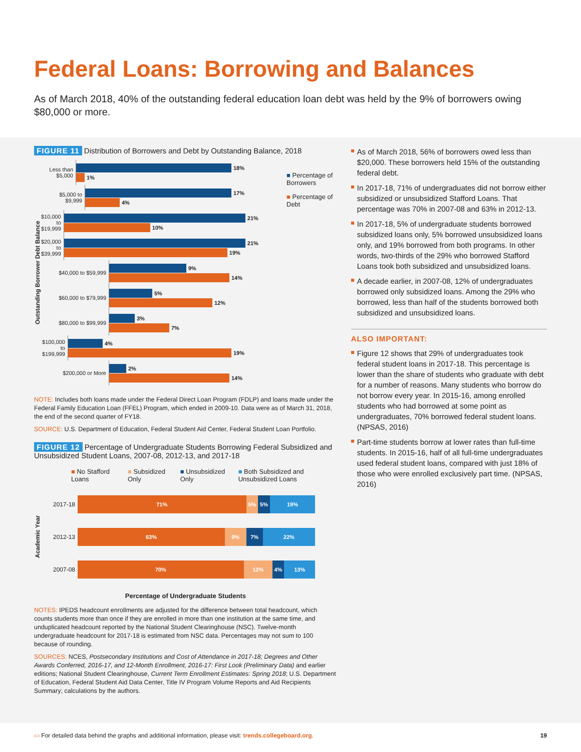Federal Loans: Borrowing and Balances
As of March 2018, 40% of the outstanding federal education loan debt was held by the 9% of borrowers owing $80,000 or more.
FIGURE 11 Distribution of Borrowers and Debt by Outstanding Balance, 2018
Outstanding Borrower Debt Balance
Less than $5,000
18%
1%
$5,000 to $9,999
17%
4%
$10,000 to $19,999
21%
10%
$20,000 to $39,999
21%
19%
$40,000 to $59,999
9%
14%
$60,000 to $79,999
5%
12%
$80,000 to $99,999
3%
7%
$100,000 to $199,999
4%
19%
$200,000 or More
2%
14%
■ Percentage of Borrowers
■ Percentage of Debt
NOTE: Includes both loans made under the Federal Direct Loan Program (FDLP) and loans made under the Federal Family Education Loan (FFEL) Program, which ended in 2009-10. Data were as of March 31, 2018, the end of the second quarter of FY18.
SOURCE: U.S. Department of Education, Federal Student Aid Center, Federal Student Loan Portfolio.
FIGURE 12 Percentage of Undergraduate Students Borrowing Federal Subsidized and Unsubsidized Student Loans, 2007-08, 2012-13, and 2017-18
■ No Stafford Loans ■ Subsidized Only ■ Unsubsidized Only ■ Both Subsidized and Unsubsidized Loans
Academic Year
2017-18
71% 5% 5% 19%
2012-13
63% 9% 7% 22%
2007-08
70% 12% 4% 13%
Percentage of Undergraduate Students
NOTES: IPEDS headcount enrollments are adjusted for the difference between total headcount, which counts students more than once if they are enrolled in more than one institution at the same time, and unduplicated headcount reported by the National Student Clearinghouse (NSC). Twelve-month undergraduate headcount for 2017-18 is estimated from NSC data. Percentages may not sum to 100 because of rounding.
SOURCES: NCES, Postsecondary Institutions and Cost of Attendance in 2017-18; Degrees and Other Awards Conferred, 2016-17, and 12-Month Enrollment, 2016-17: First Look (Preliminary Data) and earlier editions; National Student Clearinghouse, Current Term Enrollment Estimates: Spring 2018; U.S. Department of Education, Federal Student Aid Data Center, Title IV Program Volume Reports and Aid Recipients Summary; calculations by the authors.
As of March 2018, 56% of borrowers owed less than $20,000. These borrowers held 15% of the outstanding federal debt.
In 2017-18, 71% of undergraduates did not borrow either subsidized or unsubsidized Stafford Loans. That percentage was 70% in 2007-08 and 63% in 2012-13.
In 2017-18, 5% of undergraduate students borrowed subsidized loans only, 5% borrowed unsubsidized loans only, and 19% borrowed from both programs. In other words, two-thirds of the 29% who borrowed Stafford Loans took both subsidized and unsubsidized loans.
A decade earlier, in 2007-08, 12% of undergraduates borrowed only subsidized loans. Among the 29% who borrowed, less than half of the students borrowed both subsidized and unsubsidized loans.
ALSO IMPORTANT:
Figure 12 shows that 29% of undergraduates took federal student loans in 2017-18. This percentage is lower than the share of students who graduate with debt for a number of reasons. Many students who borrow do not borrow every year. In 2015-16, among enrolled students who had borrowed at some point as undergraduates, 70% borrowed federal student loans. (NPSAS, 2016)
Part-time students borrow at lower rates than full-time students. In 2015-16, half of all full-time undergraduates used federal student loans, compared with just 18% of those who were enrolled exclusively part time. (NPSAS, 2016)
▭ For detailed data behind the graphs and additional information, please visit: trends.collegeboard.org. 19